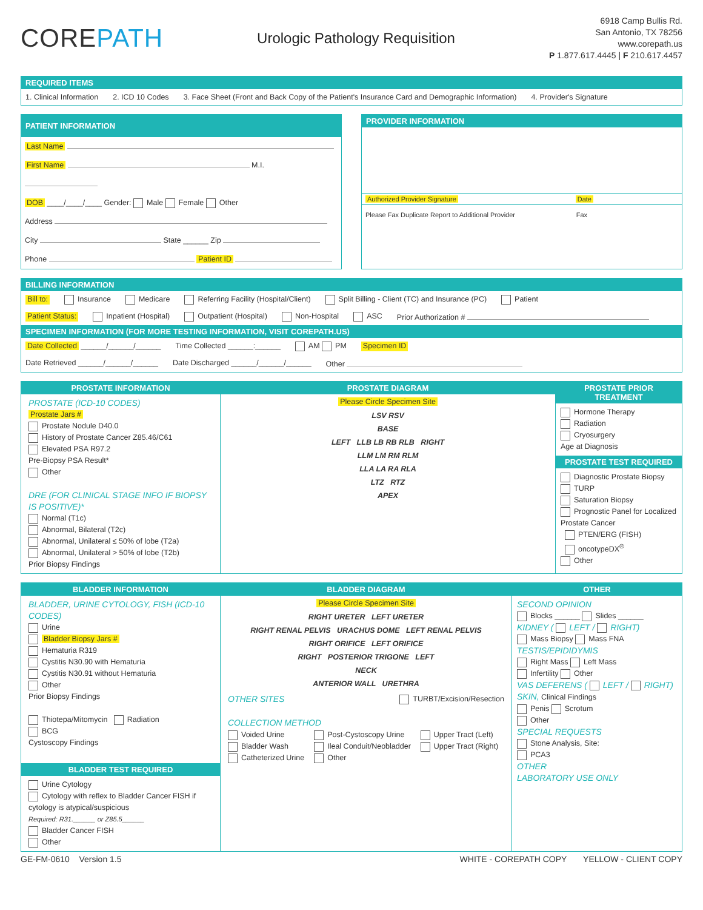COREPATH
Urologic Pathology Requisition
6918 Camp Bullis Rd.
San Antonio, TX 78256
www.corepath.us
P 1.877.617.4445 | F 210.617.4457
REQUIRED ITEMS
1. Clinical Information 2. ICD 10 Codes 3. Face Sheet (Front and Back Copy of the Patient's Insurance Card and Demographic Information) 4. Provider's Signature
PATIENT INFORMATION
Last Name
First Name M.I.
DOB ____/____/____ Gender: Male Female Other
Address
City State ______ Zip
Phone Patient ID
PROVIDER INFORMATION
Authorized Provider Signature Date
Please Fax Duplicate Report to Additional Provider Fax
BILLING INFORMATION
Bill to: Insurance Medicare Referring Facility (Hospital/Client) Split Billing - Client (TC) and Insurance (PC) Patient
Patient Status: Inpatient (Hospital) Outpatient (Hospital) Non-Hospital ASC Prior Authorization #
SPECIMEN INFORMATION (FOR MORE TESTING INFORMATION, VISIT COREPATH.US)
Date Collected ______/______/______ Time Collected ______:______ AM PM Specimen ID
Date Retrieved ______/______/______ Date Discharged ______/______/______ Other
PROSTATE INFORMATION
PROSTATE (ICD-10 CODES)
Prostate Jars #
Prostate Nodule D40.0
History of Prostate Cancer Z85.46/C61
Elevated PSA R97.2
Pre-Biopsy PSA Result*
Other
DRE (FOR CLINICAL STAGE INFO IF BIOPSY IS POSITIVE)*
Normal (T1c)
Abnormal, Bilateral (T2c)
Abnormal, Unilateral ≤ 50% of lobe (T2a)
Abnormal, Unilateral > 50% of lobe (T2b)
Prior Biopsy Findings
PROSTATE DIAGRAM
Please Circle Specimen Site
LSV RSV
BASE
LEFT LLB LB RB RLB RIGHT
LLM LM RM RLM
LLA LA RA RLA
LTZ RTZ
APEX
PROSTATE PRIOR TREATMENT
Hormone Therapy
Radiation
Cryosurgery
Age at Diagnosis
PROSTATE TEST REQUIRED
Diagnostic Prostate Biopsy
TURP
Saturation Biopsy
Prognostic Panel for Localized Prostate Cancer
PTEN/ERG (FISH)
oncotypeDX<sup>®</sup>
Other
BLADDER INFORMATION
BLADDER, URINE CYTOLOGY, FISH (ICD-10 CODES)
Urine
Bladder Biopsy Jars #
Hematuria R319
Cystitis N30.90 with Hematuria
Cystitis N30.91 without Hematuria
Other
Prior Biopsy Findings
Thiotepa/Mitomycin Radiation
BCG
Cystoscopy Findings
BLADDER TEST REQUIRED
Urine Cytology
Cytology with reflex to Bladder Cancer FISH if cytology is atypical/suspicious
Required: R31.______ or Z85.5______
Bladder Cancer FISH
Other
BLADDER DIAGRAM
Please Circle Specimen Site
RIGHT URETER LEFT URETER
RIGHT RENAL PELVIS URACHUS DOME LEFT RENAL PELVIS
RIGHT ORIFICE LEFT ORIFICE
RIGHT POSTERIOR TRIGONE LEFT
NECK
ANTERIOR WALL URETHRA
OTHER SITES TURBT/Excision/Resection
COLLECTION METHOD
Voided Urine
Bladder Wash
Catheterized Urine
Post-Cystoscopy Urine
Ileal Conduit/Neobladder
Other
Upper Tract (Left)
Upper Tract (Right)
OTHER
SECOND OPINION
Blocks ______ Slides ______
KIDNEY ( LEFT / RIGHT)
Mass Biopsy Mass FNA
TESTIS/EPIDIDYMIS
Right Mass Left Mass
Infertility Other
VAS DEFERENS ( LEFT / RIGHT)
SKIN, Clinical Findings
Penis Scrotum
Other
SPECIAL REQUESTS
Stone Analysis, Site:
PCA3
OTHER
LABORATORY USE ONLY
GE-FM-0610 Version 1.5 WHITE - COREPATH COPY YELLOW - CLIENT COPY